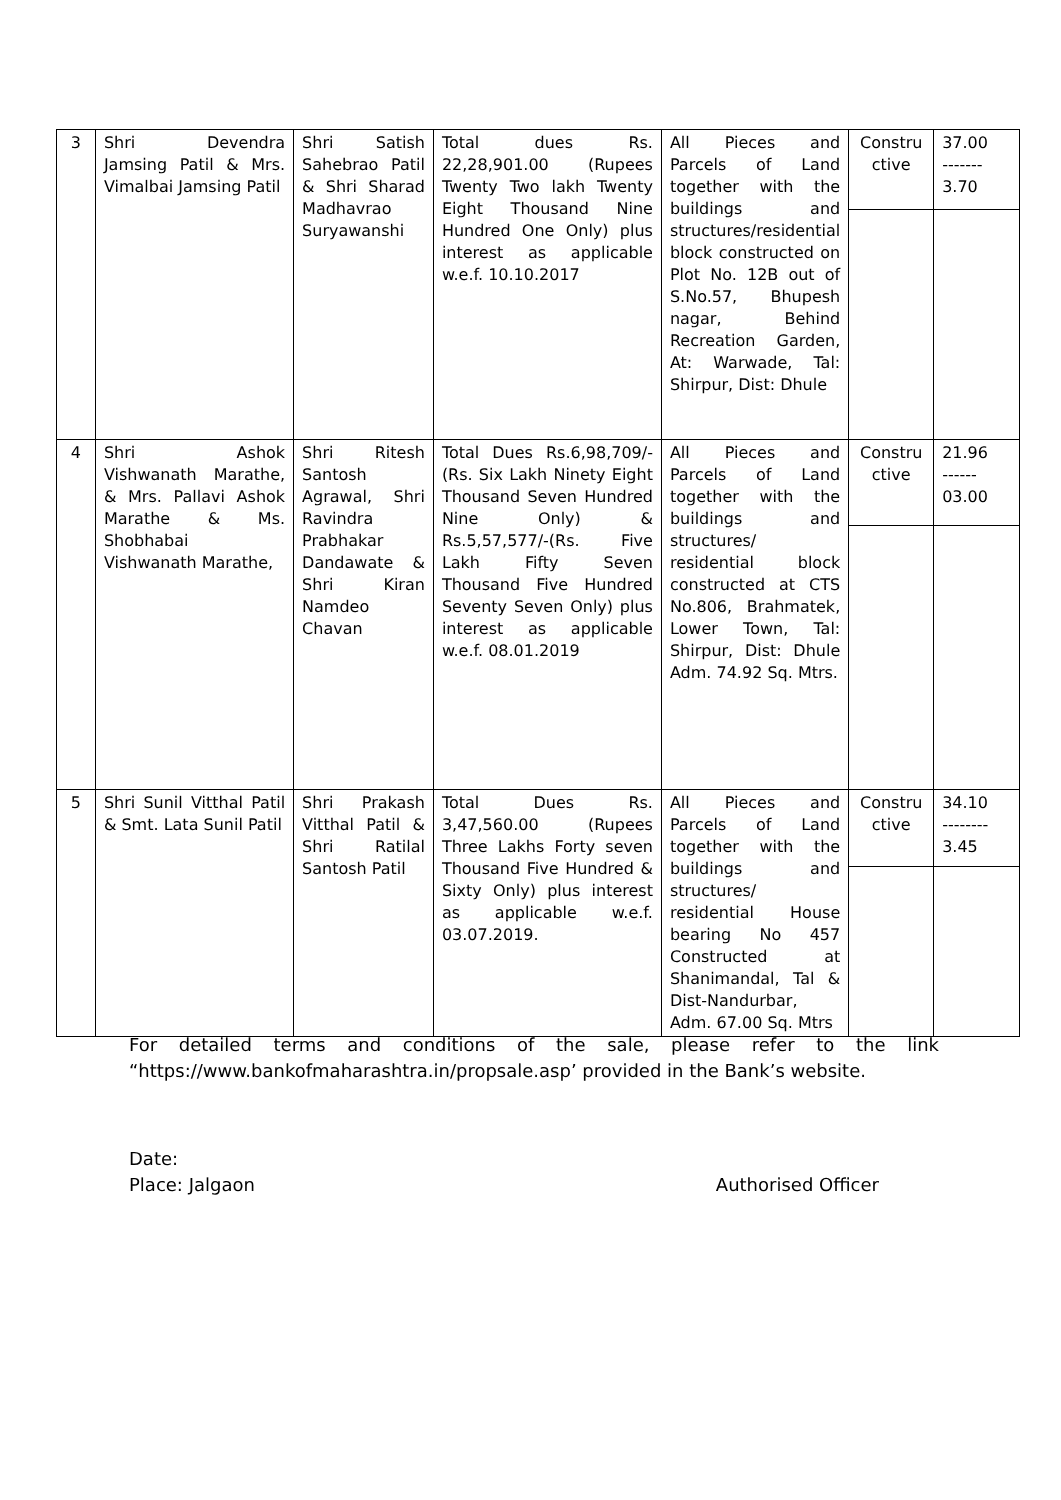| 3 | Shri Devendra Jamsing Patil & Mrs. Vimalbai Jamsing Patil | Shri Satish Sahebrao Patil & Shri Sharad Madhavrao Suryawanshi | Total dues Rs. 22,28,901.00 (Rupees Twenty Two lakh Twenty Eight Thousand Nine Hundred One Only) plus interest as applicable w.e.f. 10.10.2017 | All Pieces and Parcels of Land together with the buildings and structures/residential block constructed on Plot No. 12B out of S.No.57, Bhupesh nagar, Behind Recreation Garden, At: Warwade, Tal: Shirpur, Dist: Dhule | Constru ctive | 37.00 ------- 3.70 |
| 4 | Shri Ashok Vishwanath Marathe, & Mrs. Pallavi Ashok Marathe & Ms. Shobhabai Vishwanath Marathe, | Shri Ritesh Santosh Agrawal, Shri Ravindra Prabhakar Dandawate & Shri Kiran Namdeo Chavan | Total Dues Rs.6,98,709/- (Rs. Six Lakh Ninety Eight Thousand Seven Hundred Nine Only) & Rs.5,57,577/-(Rs. Five Lakh Fifty Seven Thousand Five Hundred Seventy Seven Only) plus interest as applicable w.e.f. 08.01.2019 | All Pieces and Parcels of Land together with the buildings and structures/ residential block constructed at CTS No.806, Brahmatek, Lower Town, Tal: Shirpur, Dist: Dhule Adm. 74.92 Sq. Mtrs. | Constru ctive | 21.96 ------ 03.00 |
| 5 | Shri Sunil Vitthal Patil & Smt. Lata Sunil Patil | Shri Prakash Vitthal Patil & Shri Ratilal Santosh Patil | Total Dues Rs. 3,47,560.00 (Rupees Three Lakhs Forty seven Thousand Five Hundred & Sixty Only) plus interest as applicable w.e.f. 03.07.2019. | All Pieces and Parcels of Land together with the buildings and structures/ residential House bearing No 457 Constructed at Shanimandal, Tal & Dist-Nandurbar, Adm. 67.00 Sq. Mtrs | Constru ctive | 34.10 -------- 3.45 |
For detailed terms and conditions of the sale, please refer to the link “https://www.bankofmaharashtra.in/propsale.asp’ provided in the Bank’s website.
Date:
Place: Jalgaon Authorised Officer